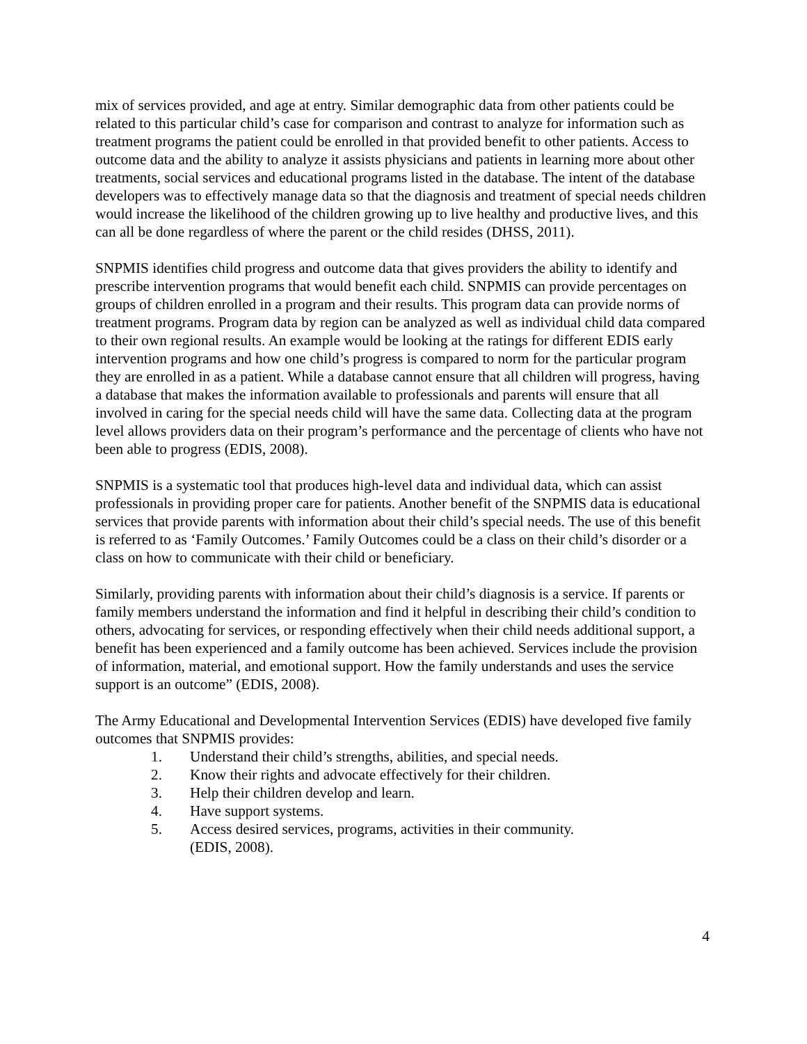mix of services provided, and age at entry. Similar demographic data from other patients could be related to this particular child’s case for comparison and contrast to analyze for information such as treatment programs the patient could be enrolled in that provided benefit to other patients. Access to outcome data and the ability to analyze it assists physicians and patients in learning more about other treatments, social services and educational programs listed in the database. The intent of the database developers was to effectively manage data so that the diagnosis and treatment of special needs children would increase the likelihood of the children growing up to live healthy and productive lives, and this can all be done regardless of where the parent or the child resides (DHSS, 2011).
SNPMIS identifies child progress and outcome data that gives providers the ability to identify and prescribe intervention programs that would benefit each child. SNPMIS can provide percentages on groups of children enrolled in a program and their results. This program data can provide norms of treatment programs. Program data by region can be analyzed as well as individual child data compared to their own regional results. An example would be looking at the ratings for different EDIS early intervention programs and how one child’s progress is compared to norm for the particular program they are enrolled in as a patient. While a database cannot ensure that all children will progress, having a database that makes the information available to professionals and parents will ensure that all involved in caring for the special needs child will have the same data. Collecting data at the program level allows providers data on their program’s performance and the percentage of clients who have not been able to progress (EDIS, 2008).
SNPMIS is a systematic tool that produces high-level data and individual data, which can assist professionals in providing proper care for patients. Another benefit of the SNPMIS data is educational services that provide parents with information about their child’s special needs. The use of this benefit is referred to as ‘Family Outcomes.’ Family Outcomes could be a class on their child’s disorder or a class on how to communicate with their child or beneficiary.
Similarly, providing parents with information about their child’s diagnosis is a service. If parents or family members understand the information and find it helpful in describing their child’s condition to others, advocating for services, or responding effectively when their child needs additional support, a benefit has been experienced and a family outcome has been achieved. Services include the provision of information, material, and emotional support. How the family understands and uses the service support is an outcome” (EDIS, 2008).
The Army Educational and Developmental Intervention Services (EDIS) have developed five family outcomes that SNPMIS provides:
1. Understand their child’s strengths, abilities, and special needs.
2. Know their rights and advocate effectively for their children.
3. Help their children develop and learn.
4. Have support systems.
5. Access desired services, programs, activities in their community.
(EDIS, 2008).
4